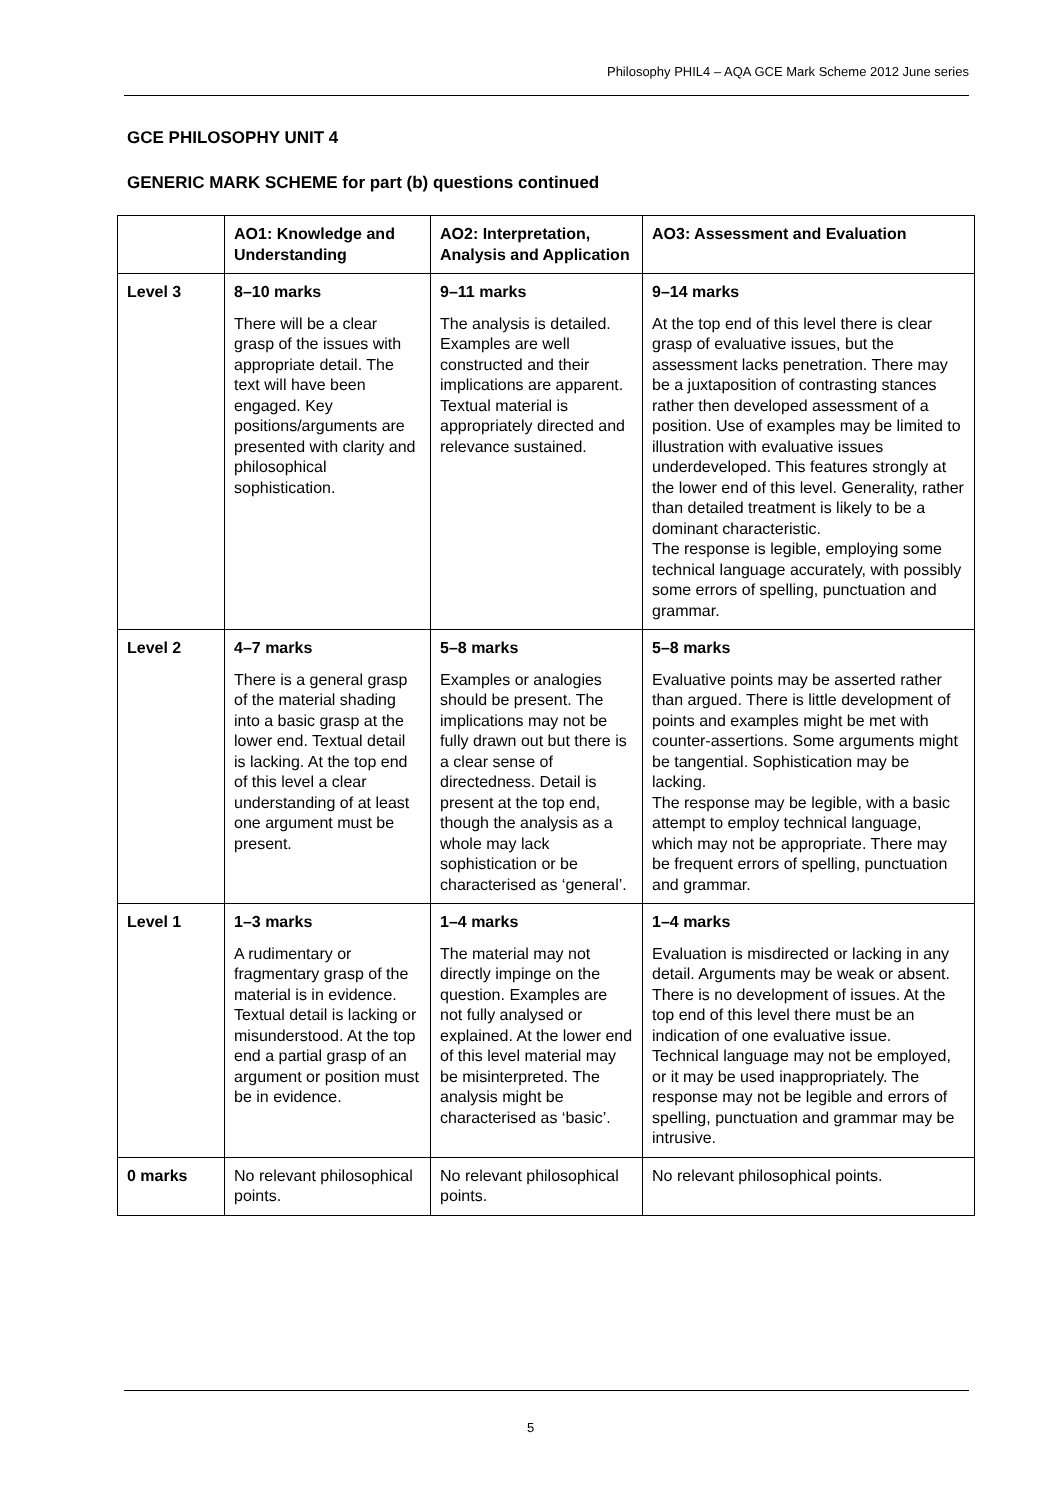Philosophy PHIL4 – AQA GCE Mark Scheme 2012 June series
GCE PHILOSOPHY UNIT 4
GENERIC MARK SCHEME for part (b) questions continued
| | AO1: Knowledge and Understanding | AO2: Interpretation, Analysis and Application | AO3: Assessment and Evaluation |
| --- | --- | --- | --- |
| Level 3 | 8–10 marks There will be a clear grasp of the issues with appropriate detail. The text will have been engaged. Key positions/arguments are presented with clarity and philosophical sophistication. | 9–11 marks The analysis is detailed. Examples are well constructed and their implications are apparent. Textual material is appropriately directed and relevance sustained. | 9–14 marks At the top end of this level there is clear grasp of evaluative issues, but the assessment lacks penetration. There may be a juxtaposition of contrasting stances rather then developed assessment of a position. Use of examples may be limited to illustration with evaluative issues underdeveloped. This features strongly at the lower end of this level. Generality, rather than detailed treatment is likely to be a dominant characteristic. The response is legible, employing some technical language accurately, with possibly some errors of spelling, punctuation and grammar. |
| Level 2 | 4–7 marks There is a general grasp of the material shading into a basic grasp at the lower end. Textual detail is lacking. At the top end of this level a clear understanding of at least one argument must be present. | 5–8 marks Examples or analogies should be present. The implications may not be fully drawn out but there is a clear sense of directedness. Detail is present at the top end, though the analysis as a whole may lack sophistication or be characterised as ‘general’. | 5–8 marks Evaluative points may be asserted rather than argued. There is little development of points and examples might be met with counter-assertions. Some arguments might be tangential. Sophistication may be lacking. The response may be legible, with a basic attempt to employ technical language, which may not be appropriate. There may be frequent errors of spelling, punctuation and grammar. |
| Level 1 | 1–3 marks A rudimentary or fragmentary grasp of the material is in evidence. Textual detail is lacking or misunderstood. At the top end a partial grasp of an argument or position must be in evidence. | 1–4 marks The material may not directly impinge on the question. Examples are not fully analysed or explained. At the lower end of this level material may be misinterpreted. The analysis might be characterised as ‘basic’. | 1–4 marks Evaluation is misdirected or lacking in any detail. Arguments may be weak or absent. There is no development of issues. At the top end of this level there must be an indication of one evaluative issue. Technical language may not be employed, or it may be used inappropriately. The response may not be legible and errors of spelling, punctuation and grammar may be intrusive. |
| 0 marks | No relevant philosophical points. | No relevant philosophical points. | No relevant philosophical points. |
5